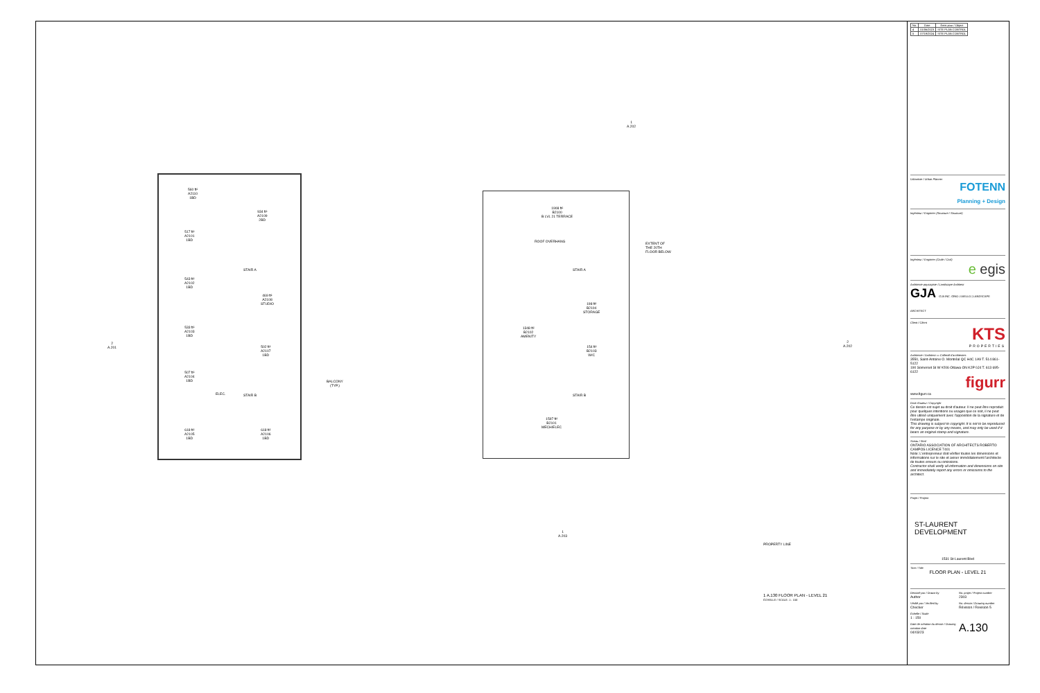560 ft²
A2110
1BD
934 ft²
A2109
2BD
517 ft²
A2101
1BD
543 ft²
A2102
1BD
STAIR A
469 ft²
A2108
STUDIO
533 ft²
A2103
1BD
502 ft²
A2107
1BD
507 ft²
A2104
1BD
ELEC. STAIR B
BALCONY
(TYP.)
618 ft²
A2105
1BD
618 ft²
A2106
1BD
1908 ft²
B2100
B LVL 21 TERRACE
ROOF OVERHANG
EXTENT OF
THE 20TH
FLOOR BELOW
STAIR A
1348 ft²
B2102
AMENITY
198 ft²
B2104
STORAGE
154 ft²
B2103
W/C
STAIR B
1597 ft²
B2101
MECH/ELEC
PROPERTY LINE
1
A.202
2
A.201
2
A.202
1
A.203
1 A.130 FLOOR PLAN - LEVEL 21
ÉCHELLE / SCALE: 1 : 150
| No. | Date | Émis pour / Object |
| --- | --- | --- |
| 4 | 01/06/2023 | SITE PLAN CONTROL |
| 5 | 07/19/2024 | SITE PLAN CONTROL |
Urbaniste / Urban Planner
FOTENN
Planning + Design
Ingénieur / Engineer (Structure / Structure)
Ingénieur / Engineer (Civile / Civil)
e egis
Architecte paysagiste / Landscape Architect
GJA GJA INC. GINO J AIELLO | LANDSCAPE ARCHITECT
Client / Client
KTS
PROPERTIES
Architecte / Architect — Collectif d'architectes
3550, Saint-Antoine O. Montréal QC H4C 1A9 T. 514 861-5122
190 Somerset St W #206 Ottawa ON K2P 0J4 T. 613 695-6122
figurr
www.figurr.ca
Droit d'auteur / Copyright
Ce dessin est sujet au droit d'auteur. Il ne peut être reproduit pour quelques intentions ou usages que ce soit, il ne peut être utilisé uniquement avec l'apposition de la signature et de l'estampe originale.
This drawing is subject to copyright. It is not to be reproduced for any purpose or by any means, and may only be used if it bears an original stamp and signature.
Sceau / Seal
ONTARIO ASSOCIATION OF ARCHITECTS ROBERTO CAMPOS LICENCE 7401
Note: L'entrepreneur doit vérifier toutes les dimensions et informations sur le site et aviser immédiatement l'architecte de toutes erreurs ou omissions.
Contractor shall verify all information and dimensions on site and immediately report any errors or omissions to the architect.
Projet / Project
ST-LAURENT DEVELOPMENT
1531 St-Laurent Blvd
Titre / Title
FLOOR PLAN - LEVEL 21
Dessiné par / Drawn by
Author
No. projet / Project number
2303
Vérifié par / Verified by
Checker
No. dessin / Drawing number Révision / Revision 5
Échelle / Scale
1 : 150
Date de création du dessin / Drawing creation date
04/03/23
A.130